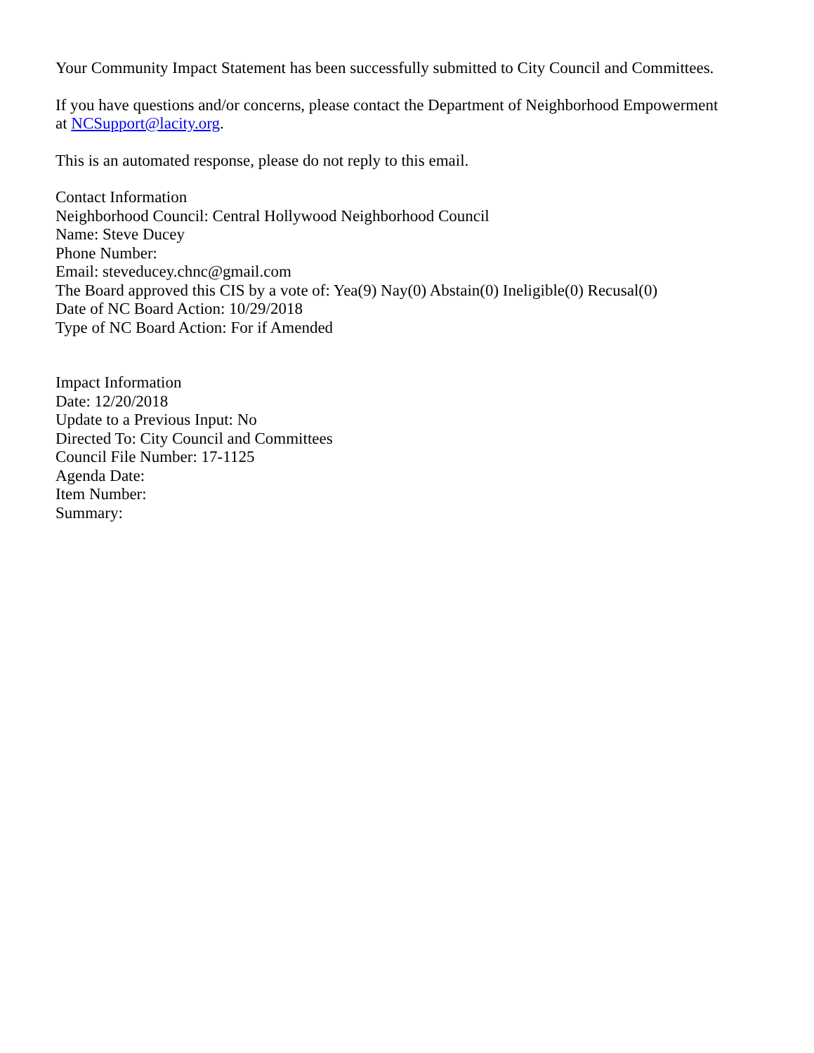Your Community Impact Statement has been successfully submitted to City Council and Committees.
If you have questions and/or concerns, please contact the Department of Neighborhood Empowerment at NCSupport@lacity.org.
This is an automated response, please do not reply to this email.
Contact Information
Neighborhood Council: Central Hollywood Neighborhood Council
Name: Steve Ducey
Phone Number:
Email: steveducey.chnc@gmail.com
The Board approved this CIS by a vote of: Yea(9) Nay(0) Abstain(0) Ineligible(0) Recusal(0)
Date of NC Board Action: 10/29/2018
Type of NC Board Action: For if Amended
Impact Information
Date: 12/20/2018
Update to a Previous Input: No
Directed To: City Council and Committees
Council File Number: 17-1125
Agenda Date:
Item Number:
Summary: